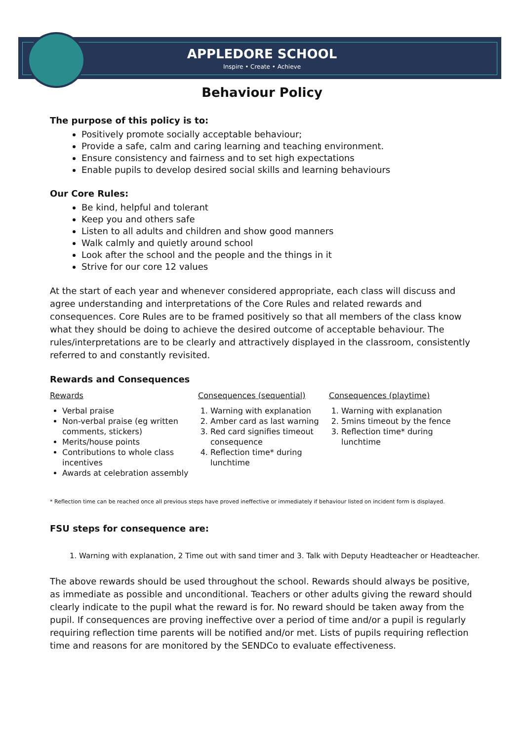APPLEDORE SCHOOL
Inspire • Create • Achieve
Behaviour Policy
The purpose of this policy is to:
Positively promote socially acceptable behaviour;
Provide a safe, calm and caring learning and teaching environment.
Ensure consistency and fairness and to set high expectations
Enable pupils to develop desired social skills and learning behaviours
Our Core Rules:
Be kind, helpful and tolerant
Keep you and others safe
Listen to all adults and children and show good manners
Walk calmly and quietly around school
Look after the school and the people and the things in it
Strive for our core 12 values
At the start of each year and whenever considered appropriate, each class will discuss and agree understanding and interpretations of the Core Rules and related rewards and consequences. Core Rules are to be framed positively so that all members of the class know what they should be doing to achieve the desired outcome of acceptable behaviour. The rules/interpretations are to be clearly and attractively displayed in the classroom, consistently referred to and constantly revisited.
Rewards and Consequences
Rewards
Verbal praise
Non-verbal praise (eg written comments, stickers)
Merits/house points
Contributions to whole class incentives
Awards at celebration assembly
Consequences (sequential)
1. Warning with explanation
2. Amber card as last warning
3. Red card signifies timeout consequence
4. Reflection time* during lunchtime
Consequences (playtime)
1. Warning with explanation
2. 5mins timeout by the fence
3. Reflection time* during lunchtime
* Reflection time can be reached once all previous steps have proved ineffective or immediately if behaviour listed on incident form is displayed.
FSU steps for consequence are:
1. Warning with explanation, 2 Time out with sand timer and 3. Talk with Deputy Headteacher or Headteacher.
The above rewards should be used throughout the school. Rewards should always be positive, as immediate as possible and unconditional. Teachers or other adults giving the reward should clearly indicate to the pupil what the reward is for. No reward should be taken away from the pupil. If consequences are proving ineffective over a period of time and/or a pupil is regularly requiring reflection time parents will be notified and/or met. Lists of pupils requiring reflection time and reasons for are monitored by the SENDCo to evaluate effectiveness.